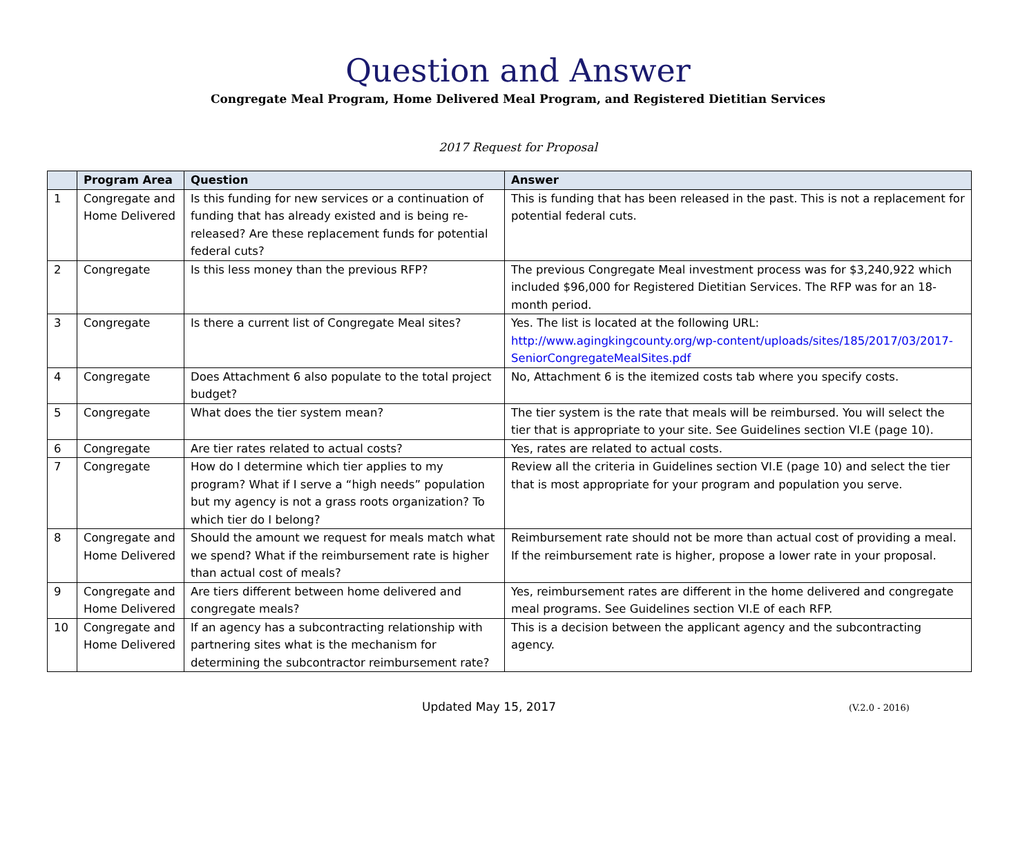Question and Answer
Congregate Meal Program, Home Delivered Meal Program, and Registered Dietitian Services
2017 Request for Proposal
| | Program Area | Question | Answer |
| --- | --- | --- | --- |
| 1 | Congregate and Home Delivered | Is this funding for new services or a continuation of funding that has already existed and is being re-released? Are these replacement funds for potential federal cuts? | This is funding that has been released in the past. This is not a replacement for potential federal cuts. |
| 2 | Congregate | Is this less money than the previous RFP? | The previous Congregate Meal investment process was for $3,240,922 which included $96,000 for Registered Dietitian Services. The RFP was for an 18-month period. |
| 3 | Congregate | Is there a current list of Congregate Meal sites? | Yes. The list is located at the following URL: http://www.agingkingcounty.org/wp-content/uploads/sites/185/2017/03/2017-SeniorCongregateMealSites.pdf |
| 4 | Congregate | Does Attachment 6 also populate to the total project budget? | No, Attachment 6 is the itemized costs tab where you specify costs. |
| 5 | Congregate | What does the tier system mean? | The tier system is the rate that meals will be reimbursed. You will select the tier that is appropriate to your site. See Guidelines section VI.E (page 10). |
| 6 | Congregate | Are tier rates related to actual costs? | Yes, rates are related to actual costs. |
| 7 | Congregate | How do I determine which tier applies to my program? What if I serve a “high needs” population but my agency is not a grass roots organization? To which tier do I belong? | Review all the criteria in Guidelines section VI.E (page 10) and select the tier that is most appropriate for your program and population you serve. |
| 8 | Congregate and Home Delivered | Should the amount we request for meals match what we spend? What if the reimbursement rate is higher than actual cost of meals? | Reimbursement rate should not be more than actual cost of providing a meal. If the reimbursement rate is higher, propose a lower rate in your proposal. |
| 9 | Congregate and Home Delivered | Are tiers different between home delivered and congregate meals? | Yes, reimbursement rates are different in the home delivered and congregate meal programs. See Guidelines section VI.E of each RFP. |
| 10 | Congregate and Home Delivered | If an agency has a subcontracting relationship with partnering sites what is the mechanism for determining the subcontractor reimbursement rate? | This is a decision between the applicant agency and the subcontracting agency. |
Updated May 15, 2017 (V.2.0 - 2016)